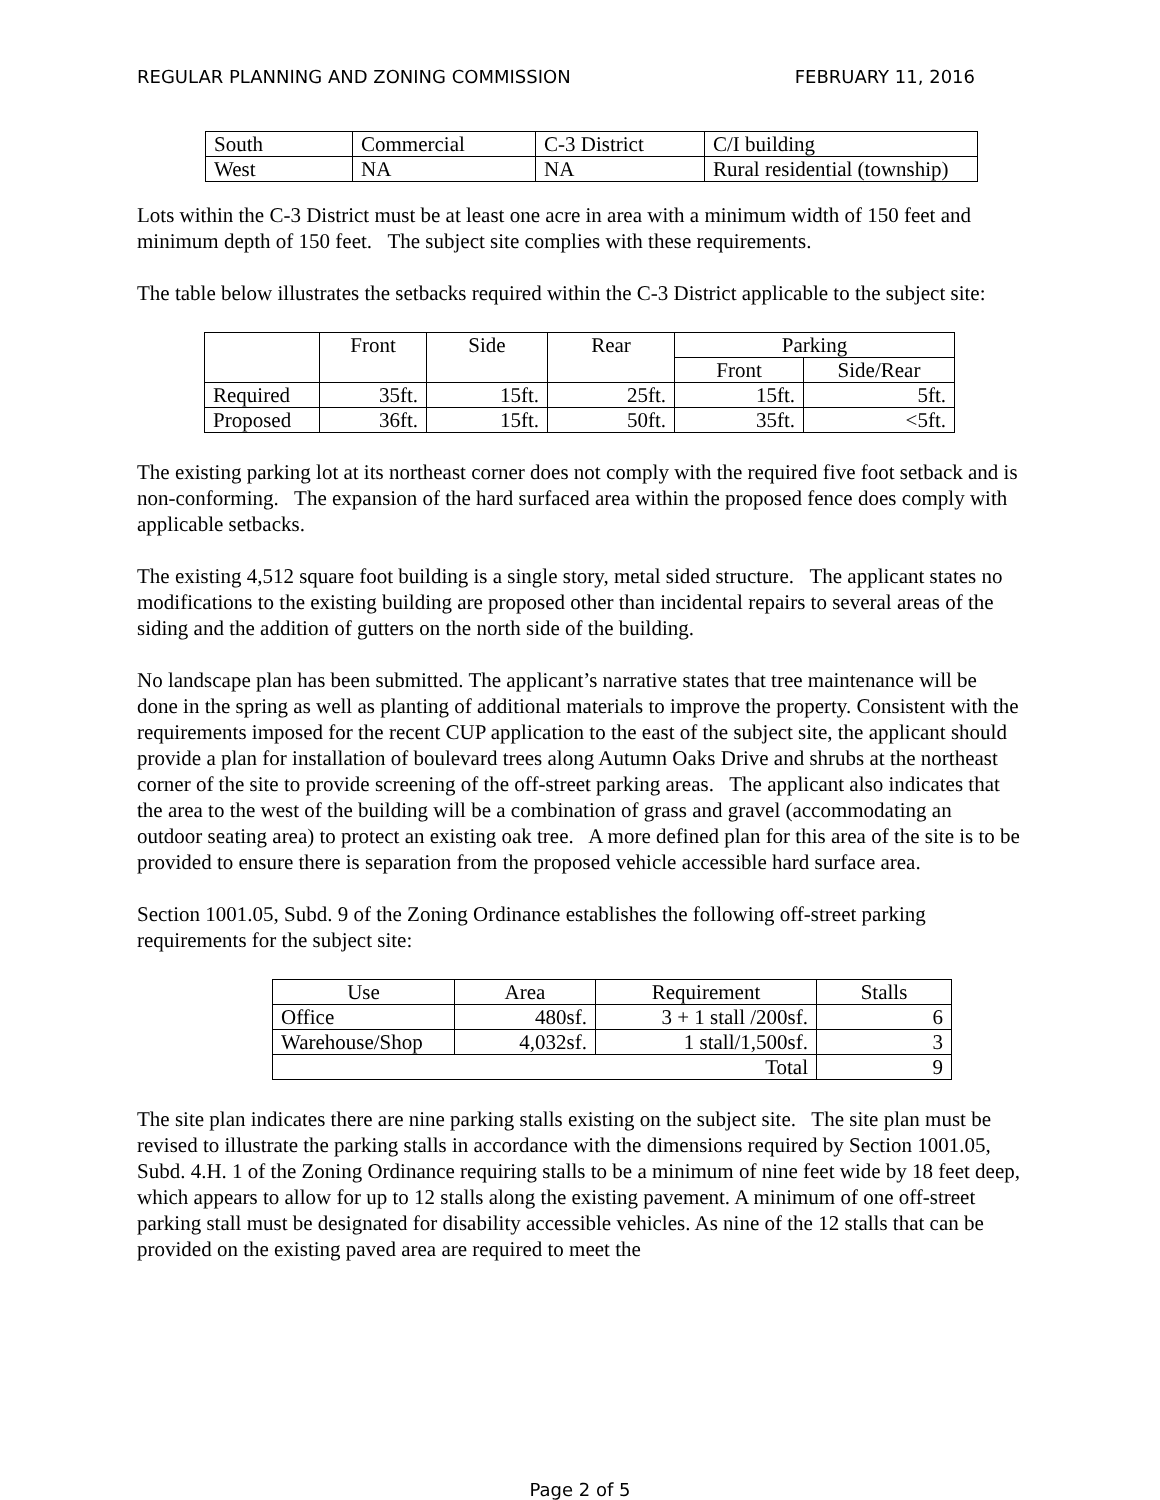REGULAR PLANNING AND ZONING COMMISSION FEBRUARY 11, 2016
| South | Commercial | C-3 District | C/I building |
| West | NA | NA | Rural residential (township) |
Lots within the C-3 District must be at least one acre in area with a minimum width of 150 feet and minimum depth of 150 feet. The subject site complies with these requirements.
The table below illustrates the setbacks required within the C-3 District applicable to the subject site:
| | Front | Side | Rear | Parking | |
| | | | | Front | Side/Rear |
| Required | 35ft. | 15ft. | 25ft. | 15ft. | 5ft. |
| Proposed | 36ft. | 15ft. | 50ft. | 35ft. | <5ft. |
The existing parking lot at its northeast corner does not comply with the required five foot setback and is non-conforming. The expansion of the hard surfaced area within the proposed fence does comply with applicable setbacks.
The existing 4,512 square foot building is a single story, metal sided structure. The applicant states no modifications to the existing building are proposed other than incidental repairs to several areas of the siding and the addition of gutters on the north side of the building.
No landscape plan has been submitted. The applicant’s narrative states that tree maintenance will be done in the spring as well as planting of additional materials to improve the property. Consistent with the requirements imposed for the recent CUP application to the east of the subject site, the applicant should provide a plan for installation of boulevard trees along Autumn Oaks Drive and shrubs at the northeast corner of the site to provide screening of the off-street parking areas. The applicant also indicates that the area to the west of the building will be a combination of grass and gravel (accommodating an outdoor seating area) to protect an existing oak tree. A more defined plan for this area of the site is to be provided to ensure there is separation from the proposed vehicle accessible hard surface area.
Section 1001.05, Subd. 9 of the Zoning Ordinance establishes the following off-street parking requirements for the subject site:
| Use | Area | Requirement | Stalls |
| Office | 480sf. | 3 + 1 stall /200sf. | 6 |
| Warehouse/Shop | 4,032sf. | 1 stall/1,500sf. | 3 |
| Total | | | 9 |
The site plan indicates there are nine parking stalls existing on the subject site. The site plan must be revised to illustrate the parking stalls in accordance with the dimensions required by Section 1001.05, Subd. 4.H. 1 of the Zoning Ordinance requiring stalls to be a minimum of nine feet wide by 18 feet deep, which appears to allow for up to 12 stalls along the existing pavement. A minimum of one off-street parking stall must be designated for disability accessible vehicles. As nine of the 12 stalls that can be provided on the existing paved area are required to meet the
Page 2 of 5